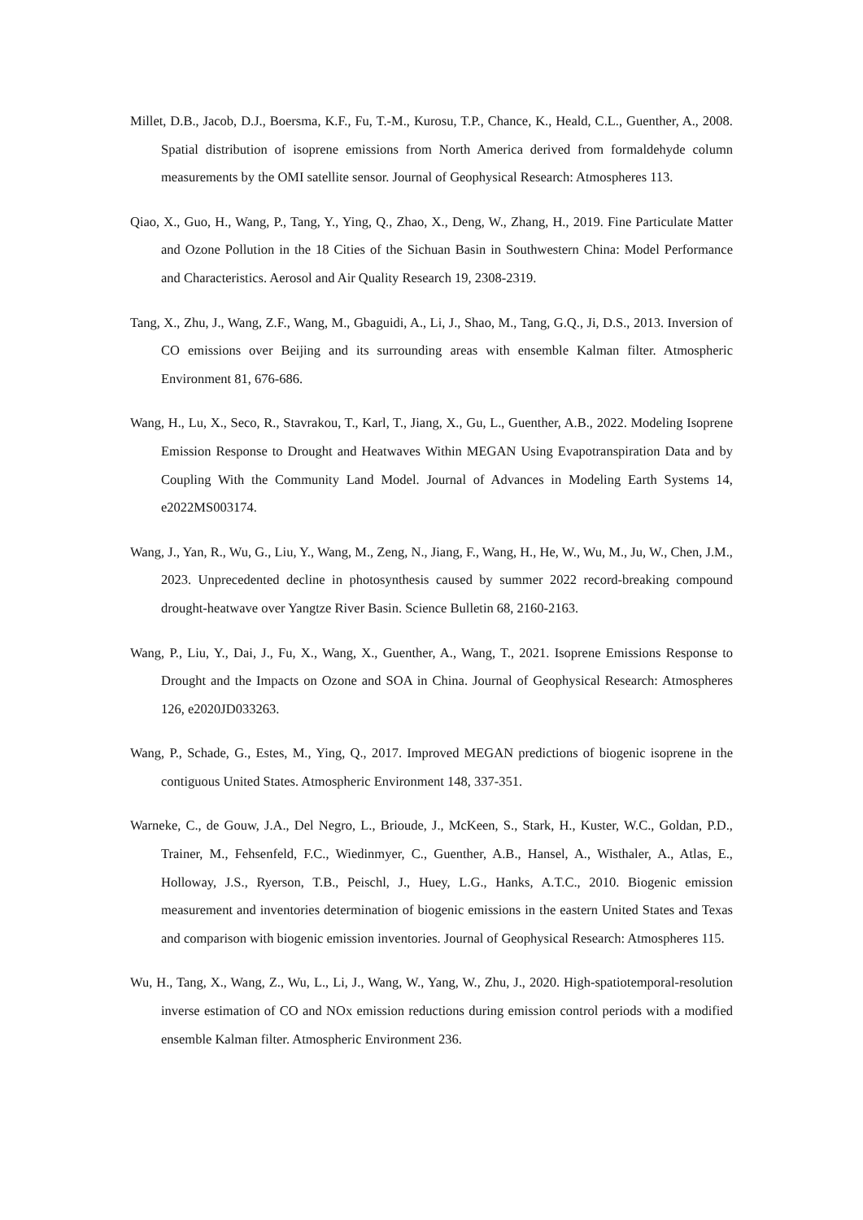Millet, D.B., Jacob, D.J., Boersma, K.F., Fu, T.-M., Kurosu, T.P., Chance, K., Heald, C.L., Guenther, A., 2008. Spatial distribution of isoprene emissions from North America derived from formaldehyde column measurements by the OMI satellite sensor. Journal of Geophysical Research: Atmospheres 113.
Qiao, X., Guo, H., Wang, P., Tang, Y., Ying, Q., Zhao, X., Deng, W., Zhang, H., 2019. Fine Particulate Matter and Ozone Pollution in the 18 Cities of the Sichuan Basin in Southwestern China: Model Performance and Characteristics. Aerosol and Air Quality Research 19, 2308-2319.
Tang, X., Zhu, J., Wang, Z.F., Wang, M., Gbaguidi, A., Li, J., Shao, M., Tang, G.Q., Ji, D.S., 2013. Inversion of CO emissions over Beijing and its surrounding areas with ensemble Kalman filter. Atmospheric Environment 81, 676-686.
Wang, H., Lu, X., Seco, R., Stavrakou, T., Karl, T., Jiang, X., Gu, L., Guenther, A.B., 2022. Modeling Isoprene Emission Response to Drought and Heatwaves Within MEGAN Using Evapotranspiration Data and by Coupling With the Community Land Model. Journal of Advances in Modeling Earth Systems 14, e2022MS003174.
Wang, J., Yan, R., Wu, G., Liu, Y., Wang, M., Zeng, N., Jiang, F., Wang, H., He, W., Wu, M., Ju, W., Chen, J.M., 2023. Unprecedented decline in photosynthesis caused by summer 2022 record-breaking compound drought-heatwave over Yangtze River Basin. Science Bulletin 68, 2160-2163.
Wang, P., Liu, Y., Dai, J., Fu, X., Wang, X., Guenther, A., Wang, T., 2021. Isoprene Emissions Response to Drought and the Impacts on Ozone and SOA in China. Journal of Geophysical Research: Atmospheres 126, e2020JD033263.
Wang, P., Schade, G., Estes, M., Ying, Q., 2017. Improved MEGAN predictions of biogenic isoprene in the contiguous United States. Atmospheric Environment 148, 337-351.
Warneke, C., de Gouw, J.A., Del Negro, L., Brioude, J., McKeen, S., Stark, H., Kuster, W.C., Goldan, P.D., Trainer, M., Fehsenfeld, F.C., Wiedinmyer, C., Guenther, A.B., Hansel, A., Wisthaler, A., Atlas, E., Holloway, J.S., Ryerson, T.B., Peischl, J., Huey, L.G., Hanks, A.T.C., 2010. Biogenic emission measurement and inventories determination of biogenic emissions in the eastern United States and Texas and comparison with biogenic emission inventories. Journal of Geophysical Research: Atmospheres 115.
Wu, H., Tang, X., Wang, Z., Wu, L., Li, J., Wang, W., Yang, W., Zhu, J., 2020. High-spatiotemporal-resolution inverse estimation of CO and NOx emission reductions during emission control periods with a modified ensemble Kalman filter. Atmospheric Environment 236.